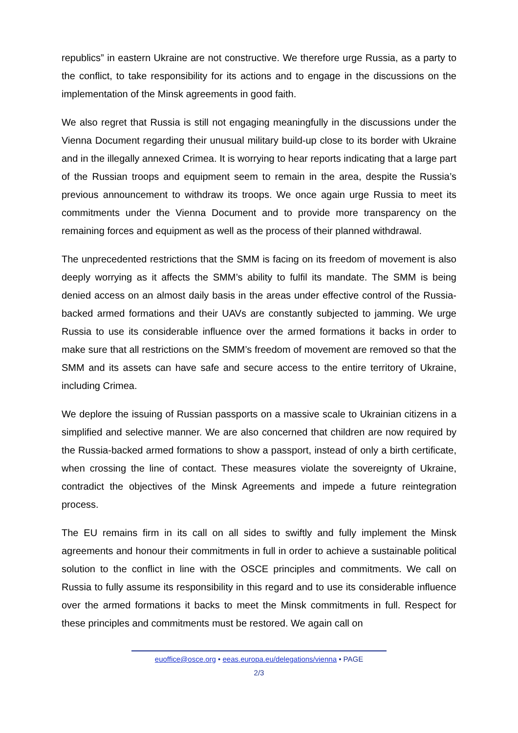republics” in eastern Ukraine are not constructive. We therefore urge Russia, as a party to the conflict, to take responsibility for its actions and to engage in the discussions on the implementation of the Minsk agreements in good faith.
We also regret that Russia is still not engaging meaningfully in the discussions under the Vienna Document regarding their unusual military build-up close to its border with Ukraine and in the illegally annexed Crimea. It is worrying to hear reports indicating that a large part of the Russian troops and equipment seem to remain in the area, despite the Russia’s previous announcement to withdraw its troops. We once again urge Russia to meet its commitments under the Vienna Document and to provide more transparency on the remaining forces and equipment as well as the process of their planned withdrawal.
The unprecedented restrictions that the SMM is facing on its freedom of movement is also deeply worrying as it affects the SMM’s ability to fulfil its mandate. The SMM is being denied access on an almost daily basis in the areas under effective control of the Russia-backed armed formations and their UAVs are constantly subjected to jamming. We urge Russia to use its considerable influence over the armed formations it backs in order to make sure that all restrictions on the SMM’s freedom of movement are removed so that the SMM and its assets can have safe and secure access to the entire territory of Ukraine, including Crimea.
We deplore the issuing of Russian passports on a massive scale to Ukrainian citizens in a simplified and selective manner. We are also concerned that children are now required by the Russia-backed armed formations to show a passport, instead of only a birth certificate, when crossing the line of contact. These measures violate the sovereignty of Ukraine, contradict the objectives of the Minsk Agreements and impede a future reintegration process.
The EU remains firm in its call on all sides to swiftly and fully implement the Minsk agreements and honour their commitments in full in order to achieve a sustainable political solution to the conflict in line with the OSCE principles and commitments. We call on Russia to fully assume its responsibility in this regard and to use its considerable influence over the armed formations it backs to meet the Minsk commitments in full. Respect for these principles and commitments must be restored. We again call on
euoffice@osce.org • eeas.europa.eu/delegations/vienna • PAGE
2/3